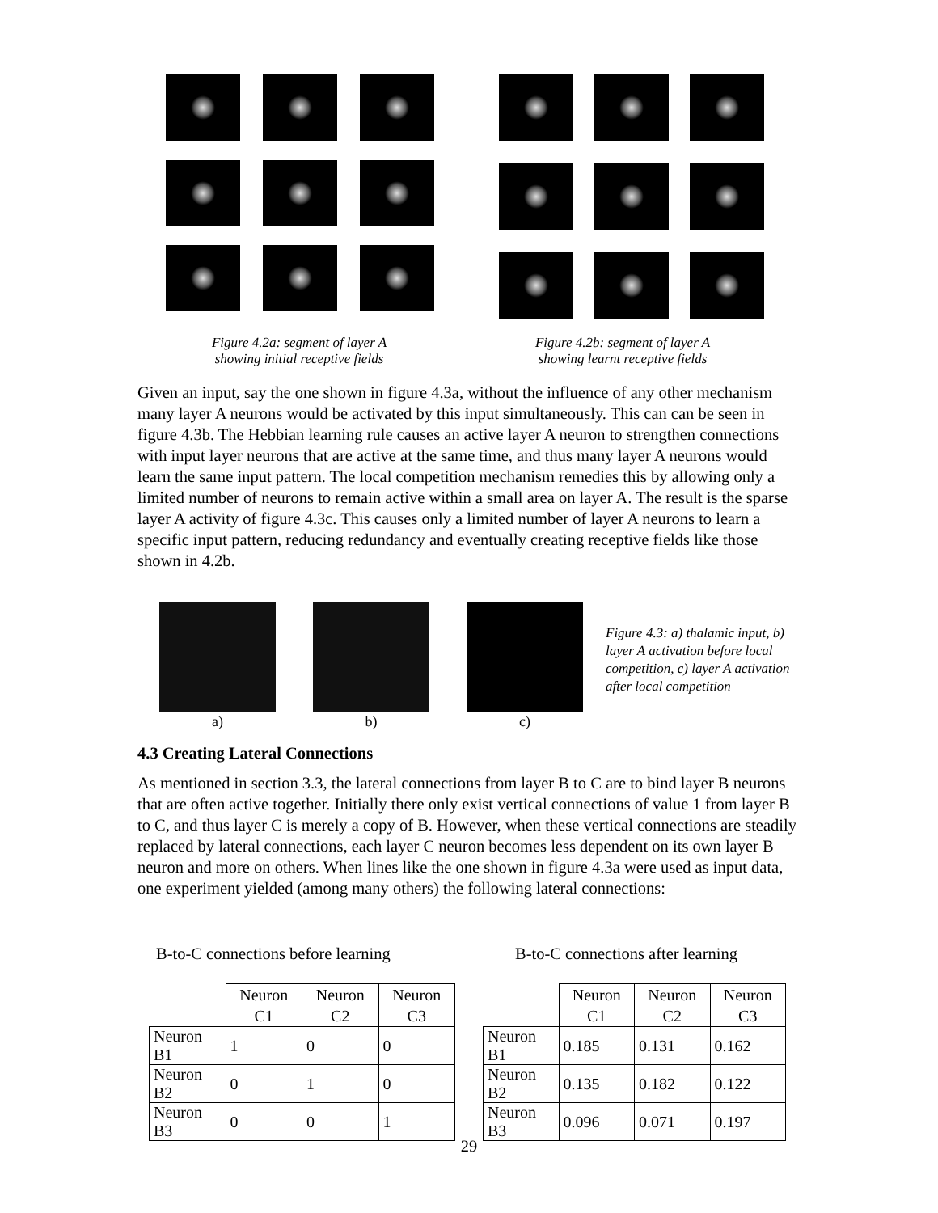Figure 4.2a: segment of layer A
showing initial receptive fields
Figure 4.2b: segment of layer A
showing learnt receptive fields
Given an input, say the one shown in figure 4.3a, without the influence of any other mechanism many layer A neurons would be activated by this input simultaneously. This can can be seen in figure 4.3b. The Hebbian learning rule causes an active layer A neuron to strengthen connections with input layer neurons that are active at the same time, and thus many layer A neurons would learn the same input pattern. The local competition mechanism remedies this by allowing only a limited number of neurons to remain active within a small area on layer A. The result is the sparse layer A activity of figure 4.3c. This causes only a limited number of layer A neurons to learn a specific input pattern, reducing redundancy and eventually creating receptive fields like those shown in 4.2b.
a) b) c)
Figure 4.3: a) thalamic input, b) layer A activation before local competition, c) layer A activation after local competition
4.3 Creating Lateral Connections
As mentioned in section 3.3, the lateral connections from layer B to C are to bind layer B neurons that are often active together. Initially there only exist vertical connections of value 1 from layer B to C, and thus layer C is merely a copy of B. However, when these vertical connections are steadily replaced by lateral connections, each layer C neuron becomes less dependent on its own layer B neuron and more on others. When lines like the one shown in figure 4.3a were used as input data, one experiment yielded (among many others) the following lateral connections:
B-to-C connections before learning
B-to-C connections after learning
| | Neuron C1 | Neuron C2 | Neuron C3 |
| --- | --- | --- | --- |
| Neuron B1 | 1 | 0 | 0 |
| Neuron B2 | 0 | 1 | 0 |
| Neuron B3 | 0 | 0 | 1 |
| | Neuron C1 | Neuron C2 | Neuron C3 |
| --- | --- | --- | --- |
| Neuron B1 | 0.185 | 0.131 | 0.162 |
| Neuron B2 | 0.135 | 0.182 | 0.122 |
| Neuron B3 | 0.096 | 0.071 | 0.197 |
29